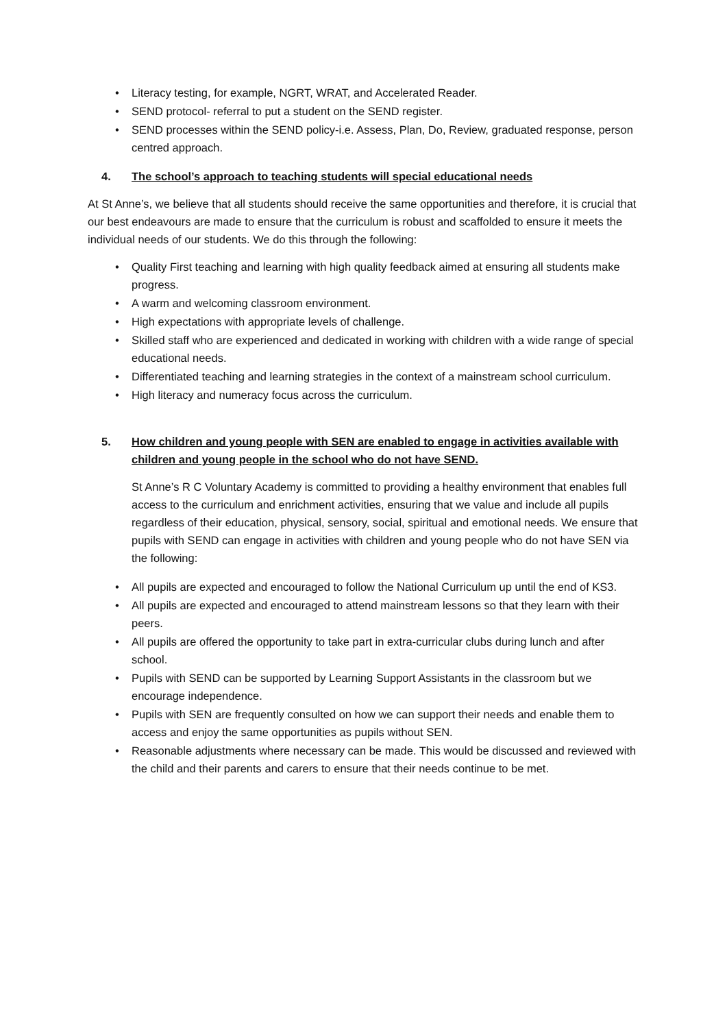• Literacy testing, for example, NGRT, WRAT, and Accelerated Reader.
• SEND protocol- referral to put a student on the SEND register.
• SEND processes within the SEND policy-i.e. Assess, Plan, Do, Review, graduated response, person centred approach.
4. The school’s approach to teaching students will special educational needs
At St Anne’s, we believe that all students should receive the same opportunities and therefore, it is crucial that our best endeavours are made to ensure that the curriculum is robust and scaffolded to ensure it meets the individual needs of our students. We do this through the following:
• Quality First teaching and learning with high quality feedback aimed at ensuring all students make progress.
• A warm and welcoming classroom environment.
• High expectations with appropriate levels of challenge.
• Skilled staff who are experienced and dedicated in working with children with a wide range of special educational needs.
• Differentiated teaching and learning strategies in the context of a mainstream school curriculum.
• High literacy and numeracy focus across the curriculum.
5. How children and young people with SEN are enabled to engage in activities available with children and young people in the school who do not have SEND.
St Anne’s R C Voluntary Academy is committed to providing a healthy environment that enables full access to the curriculum and enrichment activities, ensuring that we value and include all pupils regardless of their education, physical, sensory, social, spiritual and emotional needs. We ensure that pupils with SEND can engage in activities with children and young people who do not have SEN via the following:
• All pupils are expected and encouraged to follow the National Curriculum up until the end of KS3.
• All pupils are expected and encouraged to attend mainstream lessons so that they learn with their peers.
• All pupils are offered the opportunity to take part in extra-curricular clubs during lunch and after school.
• Pupils with SEND can be supported by Learning Support Assistants in the classroom but we encourage independence.
• Pupils with SEN are frequently consulted on how we can support their needs and enable them to access and enjoy the same opportunities as pupils without SEN.
• Reasonable adjustments where necessary can be made. This would be discussed and reviewed with the child and their parents and carers to ensure that their needs continue to be met.